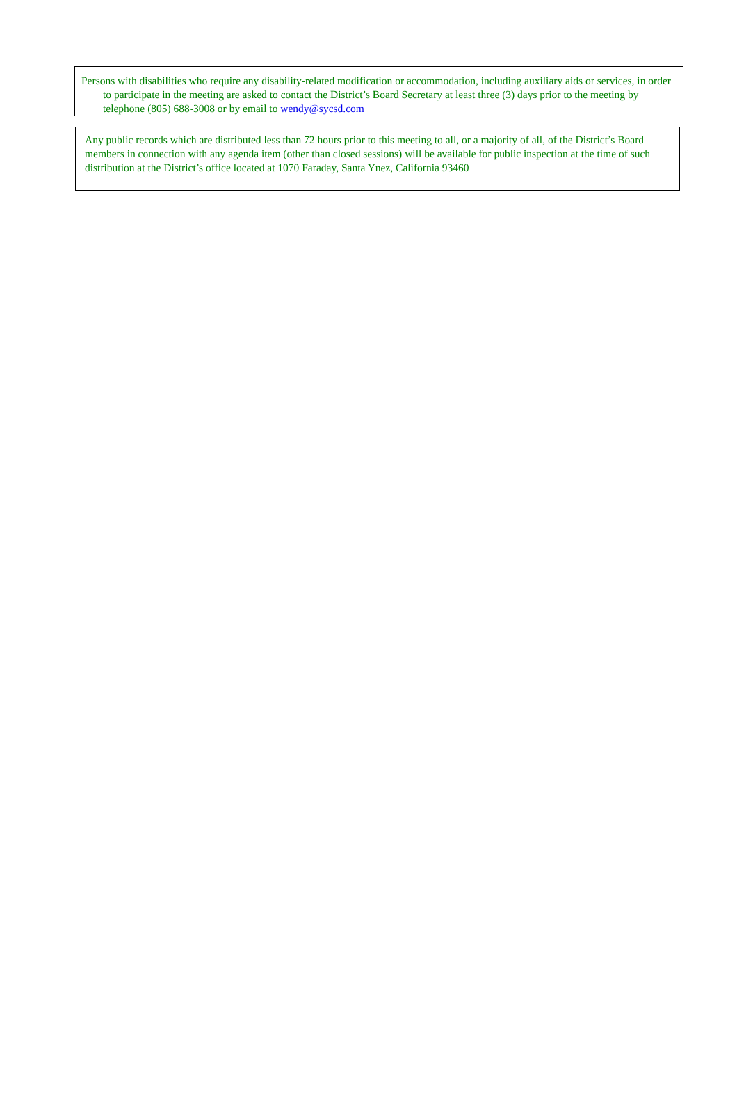Persons with disabilities who require any disability-related modification or accommodation, including auxiliary aids or services, in order to participate in the meeting are asked to contact the District’s Board Secretary at least three (3) days prior to the meeting by telephone (805) 688-3008 or by email to wendy@sycsd.com
Any public records which are distributed less than 72 hours prior to this meeting to all, or a majority of all, of the District’s Board members in connection with any agenda item (other than closed sessions) will be available for public inspection at the time of such distribution at the District’s office located at 1070 Faraday, Santa Ynez, California 93460